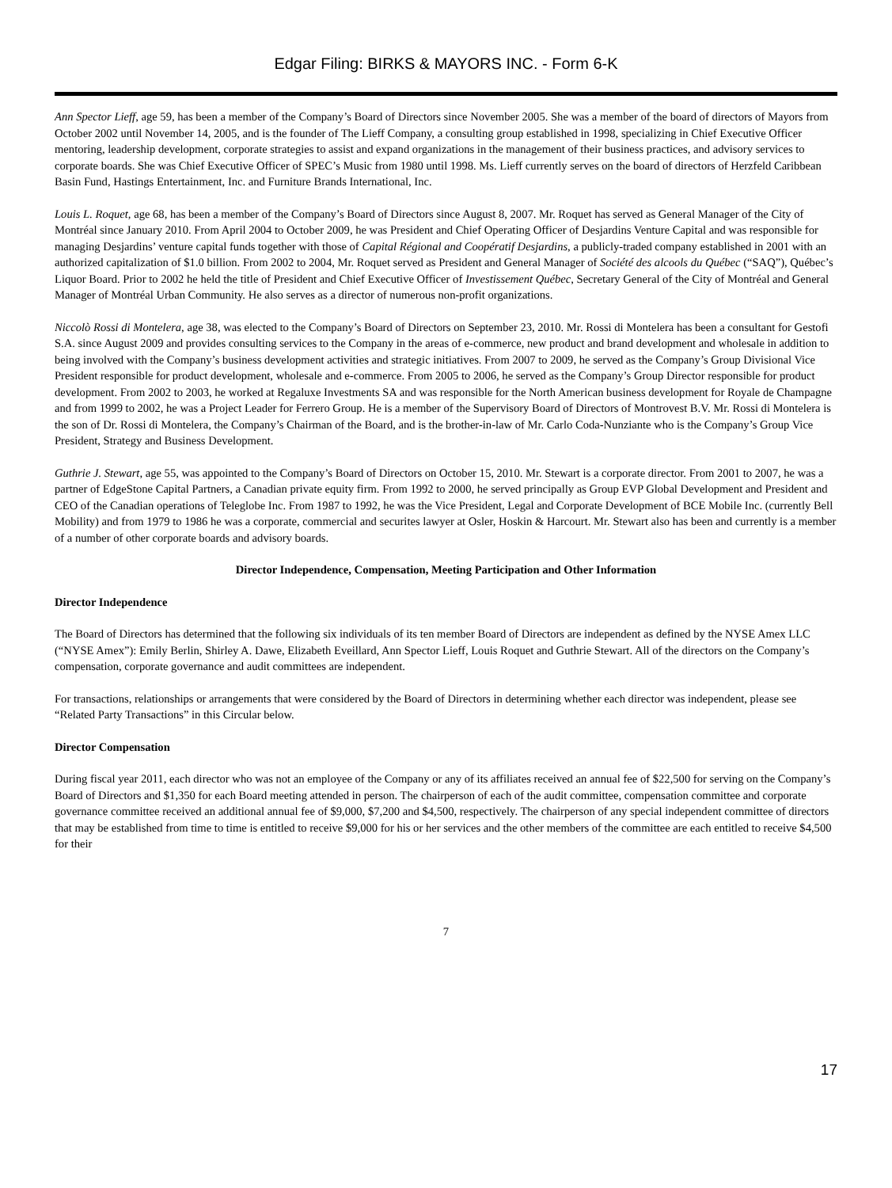Edgar Filing: BIRKS & MAYORS INC. - Form 6-K
Ann Spector Lieff, age 59, has been a member of the Company’s Board of Directors since November 2005. She was a member of the board of directors of Mayors from October 2002 until November 14, 2005, and is the founder of The Lieff Company, a consulting group established in 1998, specializing in Chief Executive Officer mentoring, leadership development, corporate strategies to assist and expand organizations in the management of their business practices, and advisory services to corporate boards. She was Chief Executive Officer of SPEC’s Music from 1980 until 1998. Ms. Lieff currently serves on the board of directors of Herzfeld Caribbean Basin Fund, Hastings Entertainment, Inc. and Furniture Brands International, Inc.
Louis L. Roquet, age 68, has been a member of the Company’s Board of Directors since August 8, 2007. Mr. Roquet has served as General Manager of the City of Montréal since January 2010. From April 2004 to October 2009, he was President and Chief Operating Officer of Desjardins Venture Capital and was responsible for managing Desjardins’ venture capital funds together with those of Capital Régional and Coopératif Desjardins, a publicly-traded company established in 2001 with an authorized capitalization of $1.0 billion. From 2002 to 2004, Mr. Roquet served as President and General Manager of Société des alcools du Québec (“SAQ”), Québec’s Liquor Board. Prior to 2002 he held the title of President and Chief Executive Officer of Investissement Québec, Secretary General of the City of Montréal and General Manager of Montréal Urban Community. He also serves as a director of numerous non-profit organizations.
Niccolò Rossi di Montelera, age 38, was elected to the Company’s Board of Directors on September 23, 2010. Mr. Rossi di Montelera has been a consultant for Gestofi S.A. since August 2009 and provides consulting services to the Company in the areas of e-commerce, new product and brand development and wholesale in addition to being involved with the Company’s business development activities and strategic initiatives. From 2007 to 2009, he served as the Company’s Group Divisional Vice President responsible for product development, wholesale and e-commerce. From 2005 to 2006, he served as the Company’s Group Director responsible for product development. From 2002 to 2003, he worked at Regaluxe Investments SA and was responsible for the North American business development for Royale de Champagne and from 1999 to 2002, he was a Project Leader for Ferrero Group. He is a member of the Supervisory Board of Directors of Montrovest B.V. Mr. Rossi di Montelera is the son of Dr. Rossi di Montelera, the Company’s Chairman of the Board, and is the brother-in-law of Mr. Carlo Coda-Nunziante who is the Company’s Group Vice President, Strategy and Business Development.
Guthrie J. Stewart, age 55, was appointed to the Company’s Board of Directors on October 15, 2010. Mr. Stewart is a corporate director. From 2001 to 2007, he was a partner of EdgeStone Capital Partners, a Canadian private equity firm. From 1992 to 2000, he served principally as Group EVP Global Development and President and CEO of the Canadian operations of Teleglobe Inc. From 1987 to 1992, he was the Vice President, Legal and Corporate Development of BCE Mobile Inc. (currently Bell Mobility) and from 1979 to 1986 he was a corporate, commercial and securites lawyer at Osler, Hoskin & Harcourt. Mr. Stewart also has been and currently is a member of a number of other corporate boards and advisory boards.
Director Independence, Compensation, Meeting Participation and Other Information
Director Independence
The Board of Directors has determined that the following six individuals of its ten member Board of Directors are independent as defined by the NYSE Amex LLC (“NYSE Amex”): Emily Berlin, Shirley A. Dawe, Elizabeth Eveillard, Ann Spector Lieff, Louis Roquet and Guthrie Stewart. All of the directors on the Company’s compensation, corporate governance and audit committees are independent.
For transactions, relationships or arrangements that were considered by the Board of Directors in determining whether each director was independent, please see “Related Party Transactions” in this Circular below.
Director Compensation
During fiscal year 2011, each director who was not an employee of the Company or any of its affiliates received an annual fee of $22,500 for serving on the Company’s Board of Directors and $1,350 for each Board meeting attended in person. The chairperson of each of the audit committee, compensation committee and corporate governance committee received an additional annual fee of $9,000, $7,200 and $4,500, respectively. The chairperson of any special independent committee of directors that may be established from time to time is entitled to receive $9,000 for his or her services and the other members of the committee are each entitled to receive $4,500 for their
7
17